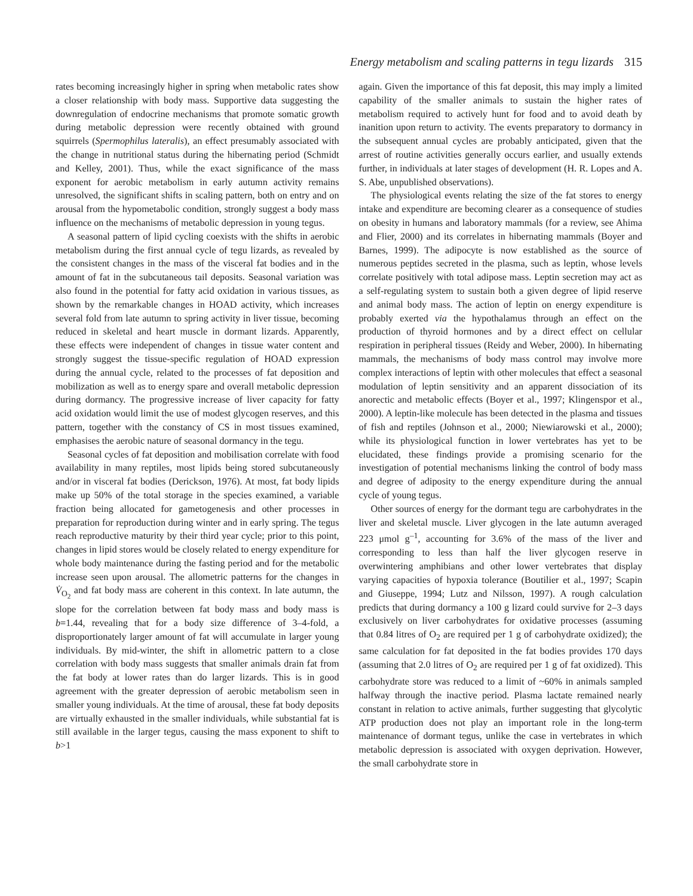Energy metabolism and scaling patterns in tegu lizards 315
rates becoming increasingly higher in spring when metabolic rates show a closer relationship with body mass. Supportive data suggesting the downregulation of endocrine mechanisms that promote somatic growth during metabolic depression were recently obtained with ground squirrels (Spermophilus lateralis), an effect presumably associated with the change in nutritional status during the hibernating period (Schmidt and Kelley, 2001). Thus, while the exact significance of the mass exponent for aerobic metabolism in early autumn activity remains unresolved, the significant shifts in scaling pattern, both on entry and on arousal from the hypometabolic condition, strongly suggest a body mass influence on the mechanisms of metabolic depression in young tegus.
A seasonal pattern of lipid cycling coexists with the shifts in aerobic metabolism during the first annual cycle of tegu lizards, as revealed by the consistent changes in the mass of the visceral fat bodies and in the amount of fat in the subcutaneous tail deposits. Seasonal variation was also found in the potential for fatty acid oxidation in various tissues, as shown by the remarkable changes in HOAD activity, which increases several fold from late autumn to spring activity in liver tissue, becoming reduced in skeletal and heart muscle in dormant lizards. Apparently, these effects were independent of changes in tissue water content and strongly suggest the tissue-specific regulation of HOAD expression during the annual cycle, related to the processes of fat deposition and mobilization as well as to energy spare and overall metabolic depression during dormancy. The progressive increase of liver capacity for fatty acid oxidation would limit the use of modest glycogen reserves, and this pattern, together with the constancy of CS in most tissues examined, emphasises the aerobic nature of seasonal dormancy in the tegu.
Seasonal cycles of fat deposition and mobilisation correlate with food availability in many reptiles, most lipids being stored subcutaneously and/or in visceral fat bodies (Derickson, 1976). At most, fat body lipids make up 50% of the total storage in the species examined, a variable fraction being allocated for gametogenesis and other processes in preparation for reproduction during winter and in early spring. The tegus reach reproductive maturity by their third year cycle; prior to this point, changes in lipid stores would be closely related to energy expenditure for whole body maintenance during the fasting period and for the metabolic increase seen upon arousal. The allometric patterns for the changes in V̇<sub>O<sub>2</sub></sub> and fat body mass are coherent in this context. In late autumn, the slope for the correlation between fat body mass and body mass is b=1.44, revealing that for a body size difference of 3–4-fold, a disproportionately larger amount of fat will accumulate in larger young individuals. By mid-winter, the shift in allometric pattern to a close correlation with body mass suggests that smaller animals drain fat from the fat body at lower rates than do larger lizards. This is in good agreement with the greater depression of aerobic metabolism seen in smaller young individuals. At the time of arousal, these fat body deposits are virtually exhausted in the smaller individuals, while substantial fat is still available in the larger tegus, causing the mass exponent to shift to b>1
again. Given the importance of this fat deposit, this may imply a limited capability of the smaller animals to sustain the higher rates of metabolism required to actively hunt for food and to avoid death by inanition upon return to activity. The events preparatory to dormancy in the subsequent annual cycles are probably anticipated, given that the arrest of routine activities generally occurs earlier, and usually extends further, in individuals at later stages of development (H. R. Lopes and A. S. Abe, unpublished observations).
The physiological events relating the size of the fat stores to energy intake and expenditure are becoming clearer as a consequence of studies on obesity in humans and laboratory mammals (for a review, see Ahima and Flier, 2000) and its correlates in hibernating mammals (Boyer and Barnes, 1999). The adipocyte is now established as the source of numerous peptides secreted in the plasma, such as leptin, whose levels correlate positively with total adipose mass. Leptin secretion may act as a self-regulating system to sustain both a given degree of lipid reserve and animal body mass. The action of leptin on energy expenditure is probably exerted via the hypothalamus through an effect on the production of thyroid hormones and by a direct effect on cellular respiration in peripheral tissues (Reidy and Weber, 2000). In hibernating mammals, the mechanisms of body mass control may involve more complex interactions of leptin with other molecules that effect a seasonal modulation of leptin sensitivity and an apparent dissociation of its anorectic and metabolic effects (Boyer et al., 1997; Klingenspor et al., 2000). A leptin-like molecule has been detected in the plasma and tissues of fish and reptiles (Johnson et al., 2000; Niewiarowski et al., 2000); while its physiological function in lower vertebrates has yet to be elucidated, these findings provide a promising scenario for the investigation of potential mechanisms linking the control of body mass and degree of adiposity to the energy expenditure during the annual cycle of young tegus.
Other sources of energy for the dormant tegu are carbohydrates in the liver and skeletal muscle. Liver glycogen in the late autumn averaged 223 μmol g<sup>–1</sup>, accounting for 3.6% of the mass of the liver and corresponding to less than half the liver glycogen reserve in overwintering amphibians and other lower vertebrates that display varying capacities of hypoxia tolerance (Boutilier et al., 1997; Scapin and Giuseppe, 1994; Lutz and Nilsson, 1997). A rough calculation predicts that during dormancy a 100 g lizard could survive for 2–3 days exclusively on liver carbohydrates for oxidative processes (assuming that 0.84 litres of O<sub>2</sub> are required per 1 g of carbohydrate oxidized); the same calculation for fat deposited in the fat bodies provides 170 days (assuming that 2.0 litres of O<sub>2</sub> are required per 1 g of fat oxidized). This carbohydrate store was reduced to a limit of ~60% in animals sampled halfway through the inactive period. Plasma lactate remained nearly constant in relation to active animals, further suggesting that glycolytic ATP production does not play an important role in the long-term maintenance of dormant tegus, unlike the case in vertebrates in which metabolic depression is associated with oxygen deprivation. However, the small carbohydrate store in